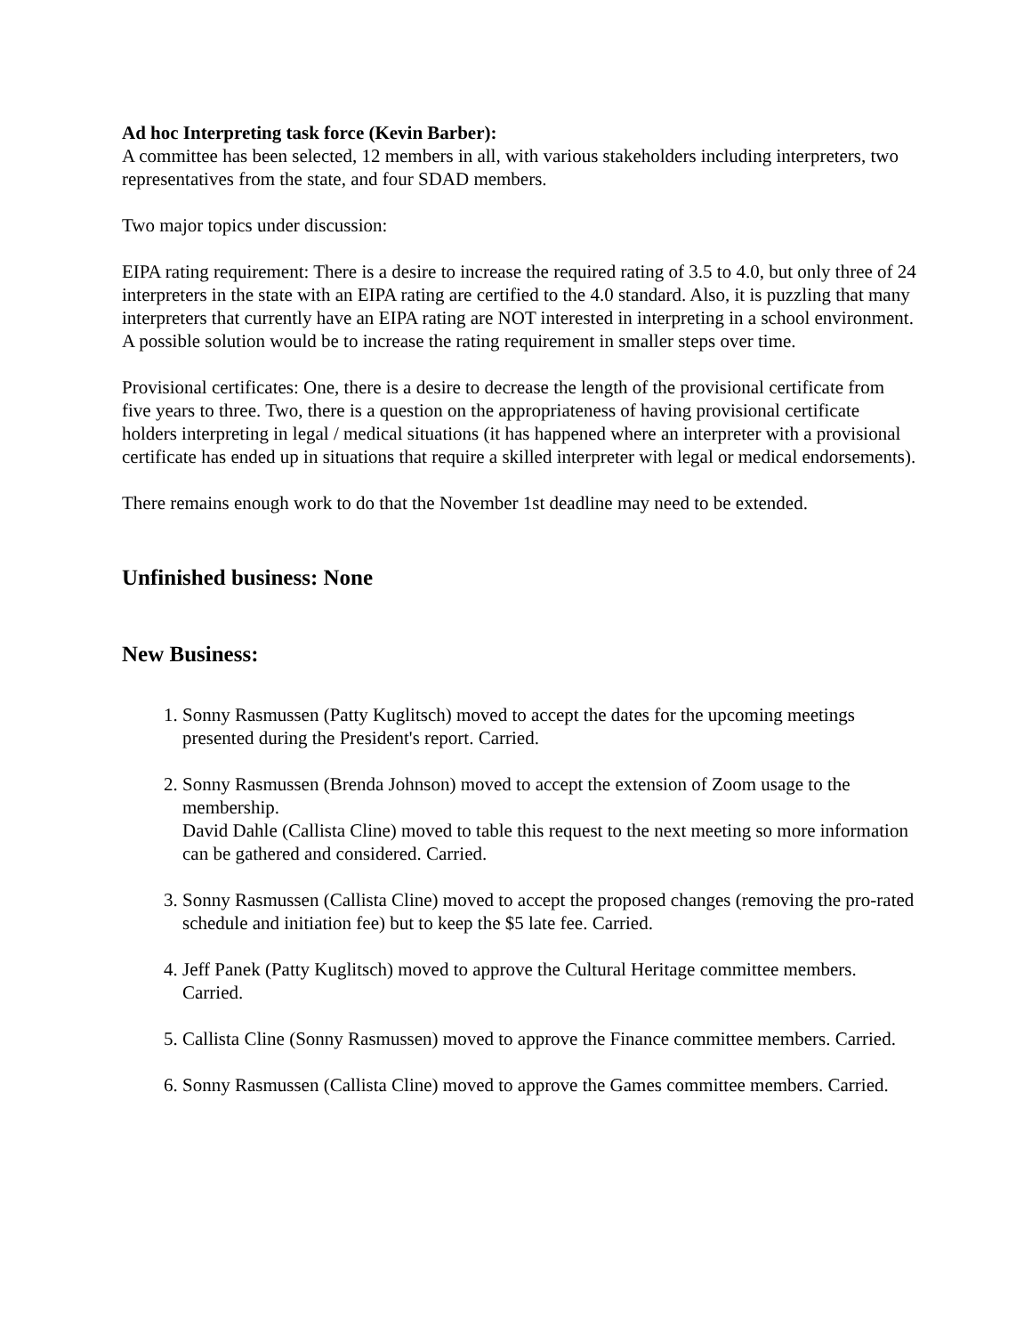Ad hoc Interpreting task force (Kevin Barber):
A committee has been selected, 12 members in all, with various stakeholders including interpreters, two representatives from the state, and four SDAD members.
Two major topics under discussion:
EIPA rating requirement: There is a desire to increase the required rating of 3.5 to 4.0, but only three of 24 interpreters in the state with an EIPA rating are certified to the 4.0 standard. Also, it is puzzling that many interpreters that currently have an EIPA rating are NOT interested in interpreting in a school environment. A possible solution would be to increase the rating requirement in smaller steps over time.
Provisional certificates: One, there is a desire to decrease the length of the provisional certificate from five years to three. Two, there is a question on the appropriateness of having provisional certificate holders interpreting in legal / medical situations (it has happened where an interpreter with a provisional certificate has ended up in situations that require a skilled interpreter with legal or medical endorsements).
There remains enough work to do that the November 1st deadline may need to be extended.
Unfinished business: None
New Business:
1. Sonny Rasmussen (Patty Kuglitsch) moved to accept the dates for the upcoming meetings presented during the President's report. Carried.
2. Sonny Rasmussen (Brenda Johnson) moved to accept the extension of Zoom usage to the membership.
David Dahle (Callista Cline) moved to table this request to the next meeting so more information can be gathered and considered. Carried.
3. Sonny Rasmussen (Callista Cline) moved to accept the proposed changes (removing the pro-rated schedule and initiation fee) but to keep the $5 late fee. Carried.
4. Jeff Panek (Patty Kuglitsch) moved to approve the Cultural Heritage committee members. Carried.
5. Callista Cline (Sonny Rasmussen) moved to approve the Finance committee members. Carried.
6. Sonny Rasmussen (Callista Cline) moved to approve the Games committee members. Carried.